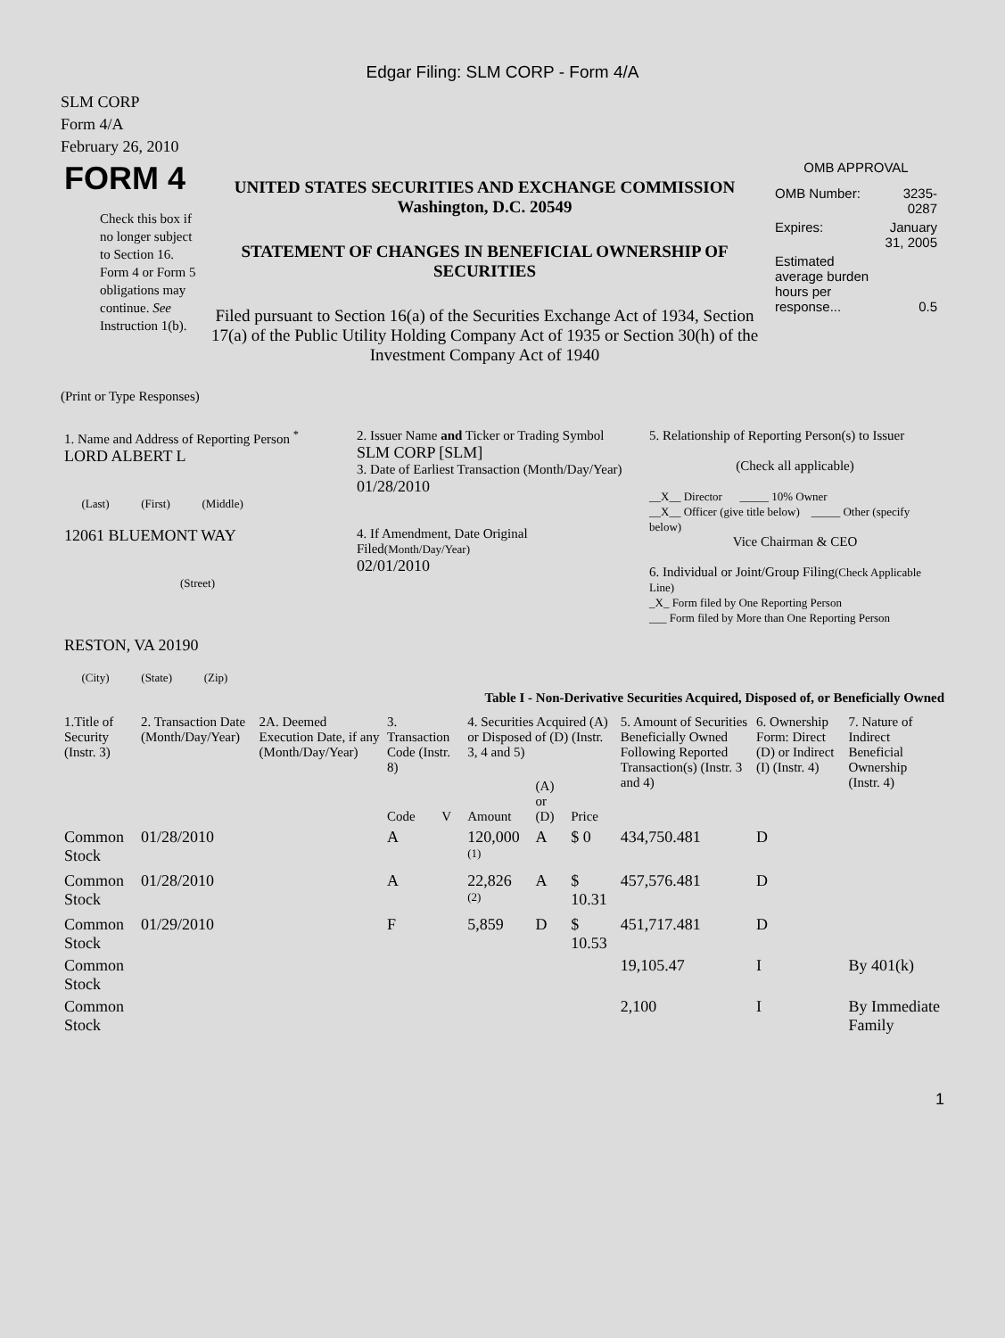Edgar Filing: SLM CORP - Form 4/A
SLM CORP
Form 4/A
February 26, 2010
| FORM 4 Check this box if no longer subject to Section 16. Form 4 or Form 5 obligations may continue. See Instruction 1(b). | UNITED STATES SECURITIES AND EXCHANGE COMMISSION Washington, D.C. 20549 STATEMENT OF CHANGES IN BENEFICIAL OWNERSHIP OF SECURITIES Filed pursuant to Section 16(a) of the Securities Exchange Act of 1934, Section 17(a) of the Public Utility Holding Company Act of 1935 or Section 30(h) of the Investment Company Act of 1940 | OMB APPROVAL / OMB Number: / 3235-0287 / / Expires: / January 31, 2005 / / Estimated average burden hours per response... / 0.5 / |
(Print or Type Responses)
| 1. Name and Address of Reporting Person <sup>*</sup> LORD ALBERT L (Last) (First) (Middle) 12061 BLUEMONT WAY (Street) RESTON, VA 20190 (City) (State) (Zip) | 2. Issuer Name and Ticker or Trading Symbol SLM CORP [SLM] 3. Date of Earliest Transaction (Month/Day/Year) 01/28/2010 4. If Amendment, Date Original Filed (Month/Day/Year) 02/01/2010 | 5. Relationship of Reporting Person(s) to Issuer (Check all applicable) __X__ Director _____ 10% Owner __X__ Officer (give title below) _____ Other (specify below) Vice Chairman & CEO 6. Individual or Joint/Group Filing (Check Applicable Line) _X_ Form filed by One Reporting Person ___ Form filed by More than One Reporting Person |
Table I - Non-Derivative Securities Acquired, Disposed of, or Beneficially Owned
| 1.Title of Security (Instr. 3) | 2. Transaction Date (Month/Day/Year) | 2A. Deemed Execution Date, if any (Month/Day/Year) | 3. Transaction Code (Instr. 8) | | 4. Securities Acquired (A) or Disposed of (D) (Instr. 3, 4 and 5) | | | 5. Amount of Securities Beneficially Owned Following Reported Transaction(s) (Instr. 3 and 4) | 6. Ownership Form: Direct (D) or Indirect (I) (Instr. 4) | 7. Nature of Indirect Beneficial Ownership (Instr. 4) |
| --- | --- | --- | --- | --- | --- | --- | --- | --- | --- | --- |
| | | | Code | V | Amount | (A) or (D) | Price | | | |
| Common Stock | 01/28/2010 | | A | | 120,000 <sup>(1)</sup> | A | $ 0 | 434,750.481 | D | |
| Common Stock | 01/28/2010 | | A | | 22,826 <sup>(2)</sup> | A | $ 10.31 | 457,576.481 | D | |
| Common Stock | 01/29/2010 | | F | | 5,859 | D | $ 10.53 | 451,717.481 | D | |
| Common Stock | | | | | | | | 19,105.47 | I | By 401(k) |
| Common Stock | | | | | | | | 2,100 | I | By Immediate Family |
1